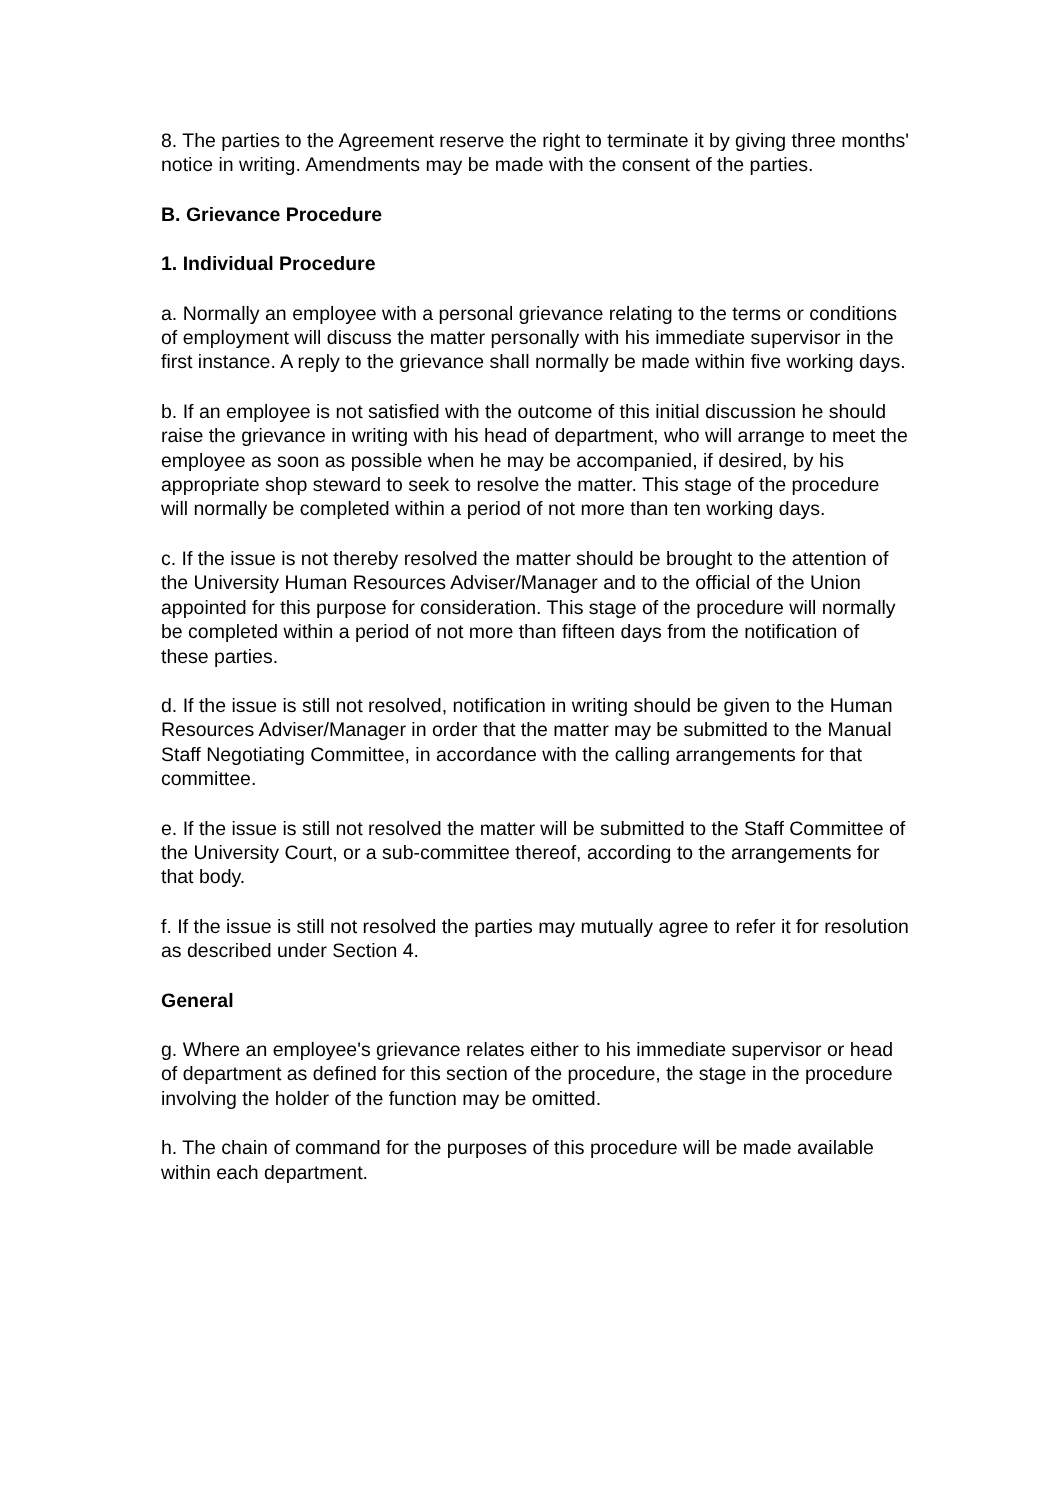8. The parties to the Agreement reserve the right to terminate it by giving three months' notice in writing. Amendments may be made with the consent of the parties.
B. Grievance Procedure
1. Individual Procedure
a. Normally an employee with a personal grievance relating to the terms or conditions of employment will discuss the matter personally with his immediate supervisor in the first instance. A reply to the grievance shall normally be made within five working days.
b. If an employee is not satisfied with the outcome of this initial discussion he should raise the grievance in writing with his head of department, who will arrange to meet the employee as soon as possible when he may be accompanied, if desired, by his appropriate shop steward to seek to resolve the matter. This stage of the procedure will normally be completed within a period of not more than ten working days.
c. If the issue is not thereby resolved the matter should be brought to the attention of the University Human Resources Adviser/Manager and to the official of the Union appointed for this purpose for consideration. This stage of the procedure will normally be completed within a period of not more than fifteen days from the notification of these parties.
d. If the issue is still not resolved, notification in writing should be given to the Human Resources Adviser/Manager in order that the matter may be submitted to the Manual Staff Negotiating Committee, in accordance with the calling arrangements for that committee.
e. If the issue is still not resolved the matter will be submitted to the Staff Committee of the University Court, or a sub-committee thereof, according to the arrangements for that body.
f. If the issue is still not resolved the parties may mutually agree to refer it for resolution as described under Section 4.
General
g. Where an employee's grievance relates either to his immediate supervisor or head of department as defined for this section of the procedure, the stage in the procedure involving the holder of the function may be omitted.
h. The chain of command for the purposes of this procedure will be made available within each department.